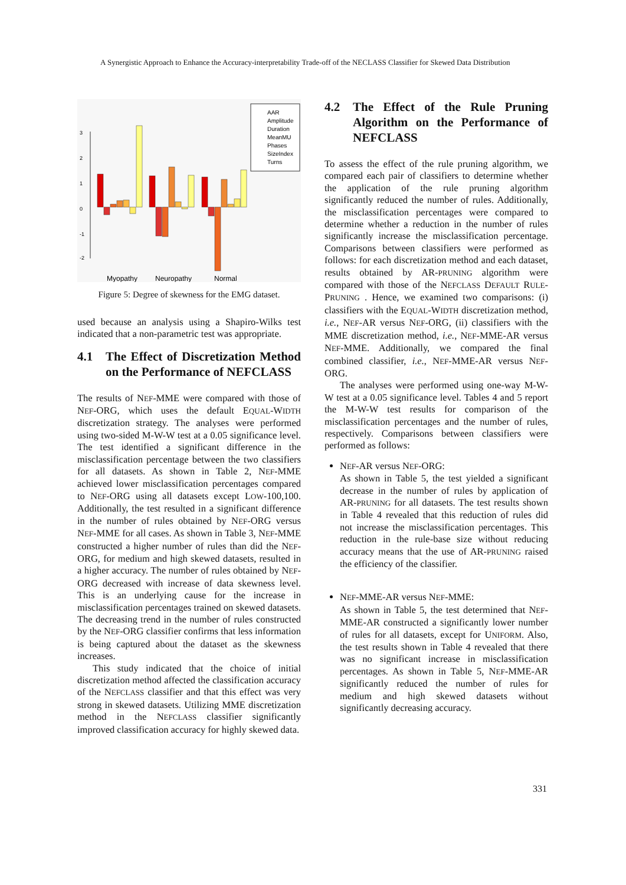A Synergistic Approach to Enhance the Accuracy-interpretability Trade-off of the NECLASS Classifier for Skewed Data Distribution
3
2
1
0
-1
-2
AAR
Amplitude
Duration
MeanMU
Phases
SizeIndex
Turns
Myopathy
Neuropathy
Normal
Figure 5: Degree of skewness for the EMG dataset.
used because an analysis using a Shapiro-Wilks test indicated that a non-parametric test was appropriate.
4.1 The Effect of Discretization Method on the Performance of NEFCLASS
The results of NEF-MME were compared with those of NEF-ORG, which uses the default EQUAL-WIDTH discretization strategy. The analyses were performed using two-sided M-W-W test at a 0.05 significance level. The test identified a significant difference in the misclassification percentage between the two classifiers for all datasets. As shown in Table 2, NEF-MME achieved lower misclassification percentages compared to NEF-ORG using all datasets except LOW-100,100. Additionally, the test resulted in a significant difference in the number of rules obtained by NEF-ORG versus NEF-MME for all cases. As shown in Table 3, NEF-MME constructed a higher number of rules than did the NEF-ORG, for medium and high skewed datasets, resulted in a higher accuracy. The number of rules obtained by NEF-ORG decreased with increase of data skewness level. This is an underlying cause for the increase in misclassification percentages trained on skewed datasets. The decreasing trend in the number of rules constructed by the NEF-ORG classifier confirms that less information is being captured about the dataset as the skewness increases.
This study indicated that the choice of initial discretization method affected the classification accuracy of the NEFCLASS classifier and that this effect was very strong in skewed datasets. Utilizing MME discretization method in the NEFCLASS classifier significantly improved classification accuracy for highly skewed data.
4.2 The Effect of the Rule Pruning Algorithm on the Performance of NEFCLASS
To assess the effect of the rule pruning algorithm, we compared each pair of classifiers to determine whether the application of the rule pruning algorithm significantly reduced the number of rules. Additionally, the misclassification percentages were compared to determine whether a reduction in the number of rules significantly increase the misclassification percentage. Comparisons between classifiers were performed as follows: for each discretization method and each dataset, results obtained by AR-PRUNING algorithm were compared with those of the NEFCLASS DEFAULT RULE-PRUNING . Hence, we examined two comparisons: (i) classifiers with the EQUAL-WIDTH discretization method, i.e., NEF-AR versus NEF-ORG, (ii) classifiers with the MME discretization method, i.e., NEF-MME-AR versus NEF-MME. Additionally, we compared the final combined classifier, i.e., NEF-MME-AR versus NEF-ORG.
The analyses were performed using one-way M-W-W test at a 0.05 significance level. Tables 4 and 5 report the M-W-W test results for comparison of the misclassification percentages and the number of rules, respectively. Comparisons between classifiers were performed as follows:
NEF-AR versus NEF-ORG:
As shown in Table 5, the test yielded a significant decrease in the number of rules by application of AR-PRUNING for all datasets. The test results shown in Table 4 revealed that this reduction of rules did not increase the misclassification percentages. This reduction in the rule-base size without reducing accuracy means that the use of AR-PRUNING raised the efficiency of the classifier.
NEF-MME-AR versus NEF-MME:
As shown in Table 5, the test determined that NEF-MME-AR constructed a significantly lower number of rules for all datasets, except for UNIFORM. Also, the test results shown in Table 4 revealed that there was no significant increase in misclassification percentages. As shown in Table 5, NEF-MME-AR significantly reduced the number of rules for medium and high skewed datasets without significantly decreasing accuracy.
331